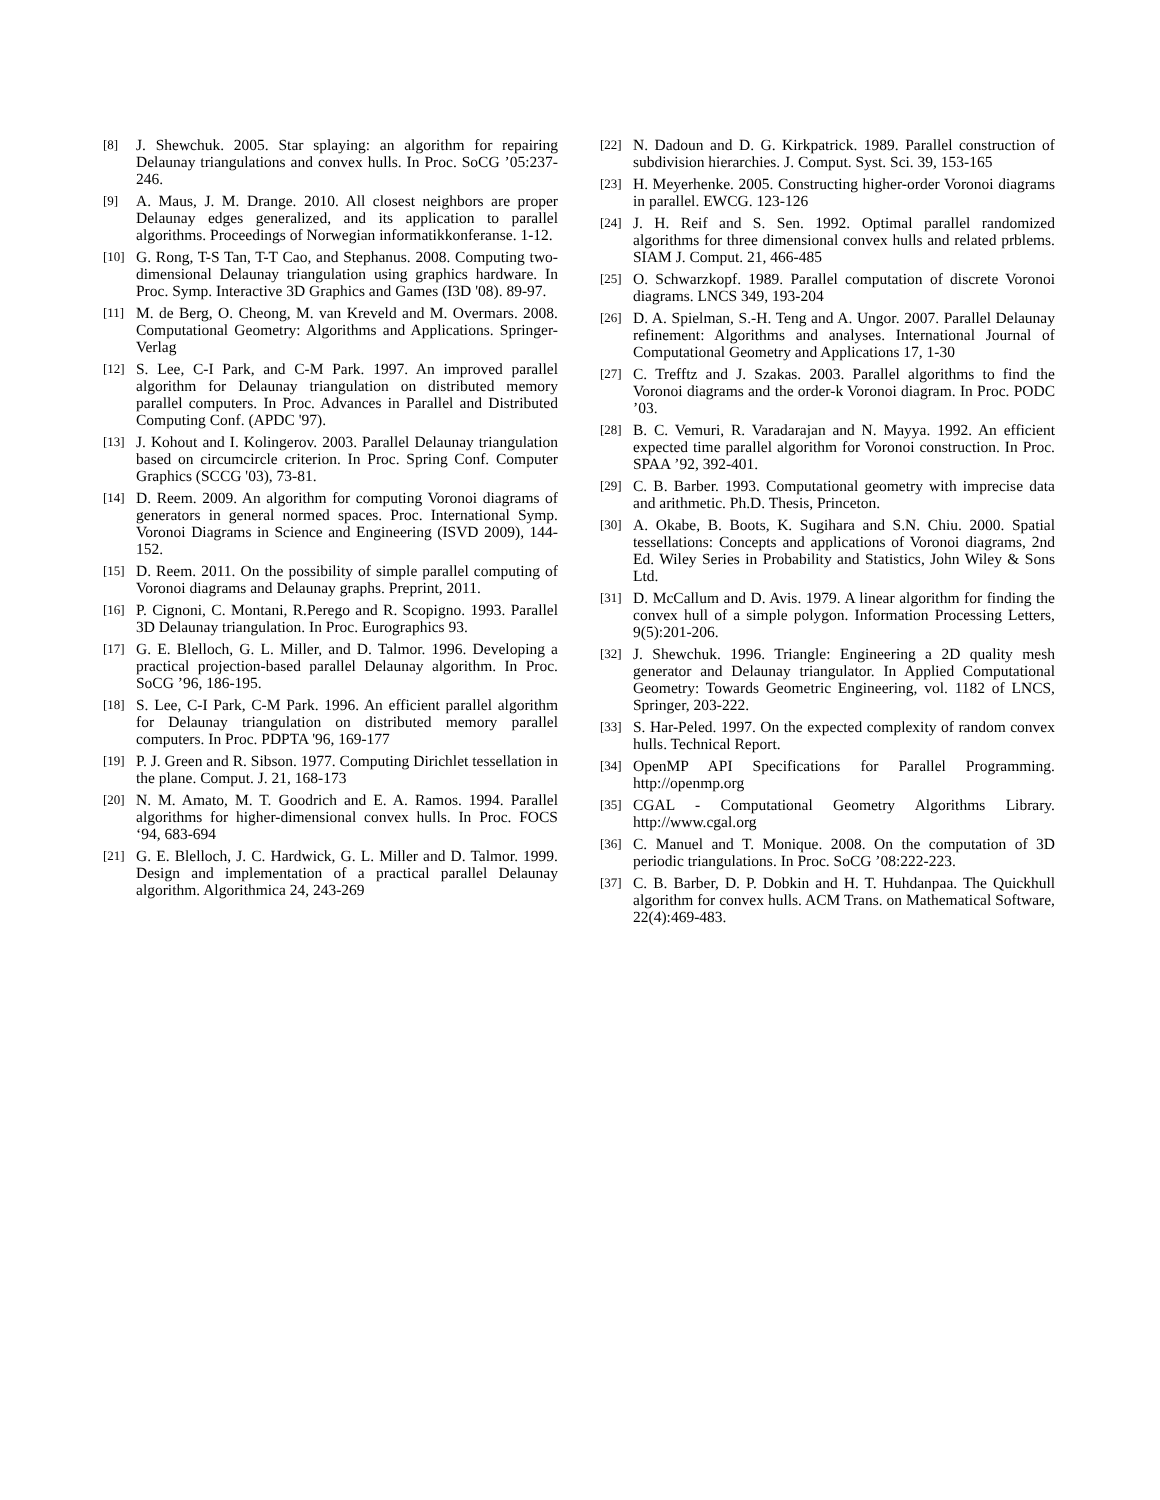[8] J. Shewchuk. 2005. Star splaying: an algorithm for repairing Delaunay triangulations and convex hulls. In Proc. SoCG ’05:237-246.
[9] A. Maus, J. M. Drange. 2010. All closest neighbors are proper Delaunay edges generalized, and its application to parallel algorithms. Proceedings of Norwegian informatikkonferanse. 1-12.
[10] G. Rong, T-S Tan, T-T Cao, and Stephanus. 2008. Computing two-dimensional Delaunay triangulation using graphics hardware. In Proc. Symp. Interactive 3D Graphics and Games (I3D '08). 89-97.
[11] M. de Berg, O. Cheong, M. van Kreveld and M. Overmars. 2008. Computational Geometry: Algorithms and Applications. Springer-Verlag
[12] S. Lee, C-I Park, and C-M Park. 1997. An improved parallel algorithm for Delaunay triangulation on distributed memory parallel computers. In Proc. Advances in Parallel and Distributed Computing Conf. (APDC '97).
[13] J. Kohout and I. Kolingerov. 2003. Parallel Delaunay triangulation based on circumcircle criterion. In Proc. Spring Conf. Computer Graphics (SCCG '03), 73-81.
[14] D. Reem. 2009. An algorithm for computing Voronoi diagrams of generators in general normed spaces. Proc. International Symp. Voronoi Diagrams in Science and Engineering (ISVD 2009), 144-152.
[15] D. Reem. 2011. On the possibility of simple parallel computing of Voronoi diagrams and Delaunay graphs. Preprint, 2011.
[16] P. Cignoni, C. Montani, R.Perego and R. Scopigno. 1993. Parallel 3D Delaunay triangulation. In Proc. Eurographics 93.
[17] G. E. Blelloch, G. L. Miller, and D. Talmor. 1996. Developing a practical projection-based parallel Delaunay algorithm. In Proc. SoCG ’96, 186-195.
[18] S. Lee, C-I Park, C-M Park. 1996. An efficient parallel algorithm for Delaunay triangulation on distributed memory parallel computers. In Proc. PDPTA '96, 169-177
[19] P. J. Green and R. Sibson. 1977. Computing Dirichlet tessellation in the plane. Comput. J. 21, 168-173
[20] N. M. Amato, M. T. Goodrich and E. A. Ramos. 1994. Parallel algorithms for higher-dimensional convex hulls. In Proc. FOCS ‘94, 683-694
[21] G. E. Blelloch, J. C. Hardwick, G. L. Miller and D. Talmor. 1999. Design and implementation of a practical parallel Delaunay algorithm. Algorithmica 24, 243-269
[22] N. Dadoun and D. G. Kirkpatrick. 1989. Parallel construction of subdivision hierarchies. J. Comput. Syst. Sci. 39, 153-165
[23] H. Meyerhenke. 2005. Constructing higher-order Voronoi diagrams in parallel. EWCG. 123-126
[24] J. H. Reif and S. Sen. 1992. Optimal parallel randomized algorithms for three dimensional convex hulls and related prblems. SIAM J. Comput. 21, 466-485
[25] O. Schwarzkopf. 1989. Parallel computation of discrete Voronoi diagrams. LNCS 349, 193-204
[26] D. A. Spielman, S.-H. Teng and A. Ungor. 2007. Parallel Delaunay refinement: Algorithms and analyses. International Journal of Computational Geometry and Applications 17, 1-30
[27] C. Trefftz and J. Szakas. 2003. Parallel algorithms to find the Voronoi diagrams and the order-k Voronoi diagram. In Proc. PODC ’03.
[28] B. C. Vemuri, R. Varadarajan and N. Mayya. 1992. An efficient expected time parallel algorithm for Voronoi construction. In Proc. SPAA ’92, 392-401.
[29] C. B. Barber. 1993. Computational geometry with imprecise data and arithmetic. Ph.D. Thesis, Princeton.
[30] A. Okabe, B. Boots, K. Sugihara and S.N. Chiu. 2000. Spatial tessellations: Concepts and applications of Voronoi diagrams, 2nd Ed. Wiley Series in Probability and Statistics, John Wiley & Sons Ltd.
[31] D. McCallum and D. Avis. 1979. A linear algorithm for finding the convex hull of a simple polygon. Information Processing Letters, 9(5):201-206.
[32] J. Shewchuk. 1996. Triangle: Engineering a 2D quality mesh generator and Delaunay triangulator. In Applied Computational Geometry: Towards Geometric Engineering, vol. 1182 of LNCS, Springer, 203-222.
[33] S. Har-Peled. 1997. On the expected complexity of random convex hulls. Technical Report.
[34] OpenMP API Specifications for Parallel Programming. http://openmp.org
[35] CGAL - Computational Geometry Algorithms Library. http://www.cgal.org
[36] C. Manuel and T. Monique. 2008. On the computation of 3D periodic triangulations. In Proc. SoCG ’08:222-223.
[37] C. B. Barber, D. P. Dobkin and H. T. Huhdanpaa. The Quickhull algorithm for convex hulls. ACM Trans. on Mathematical Software, 22(4):469-483.